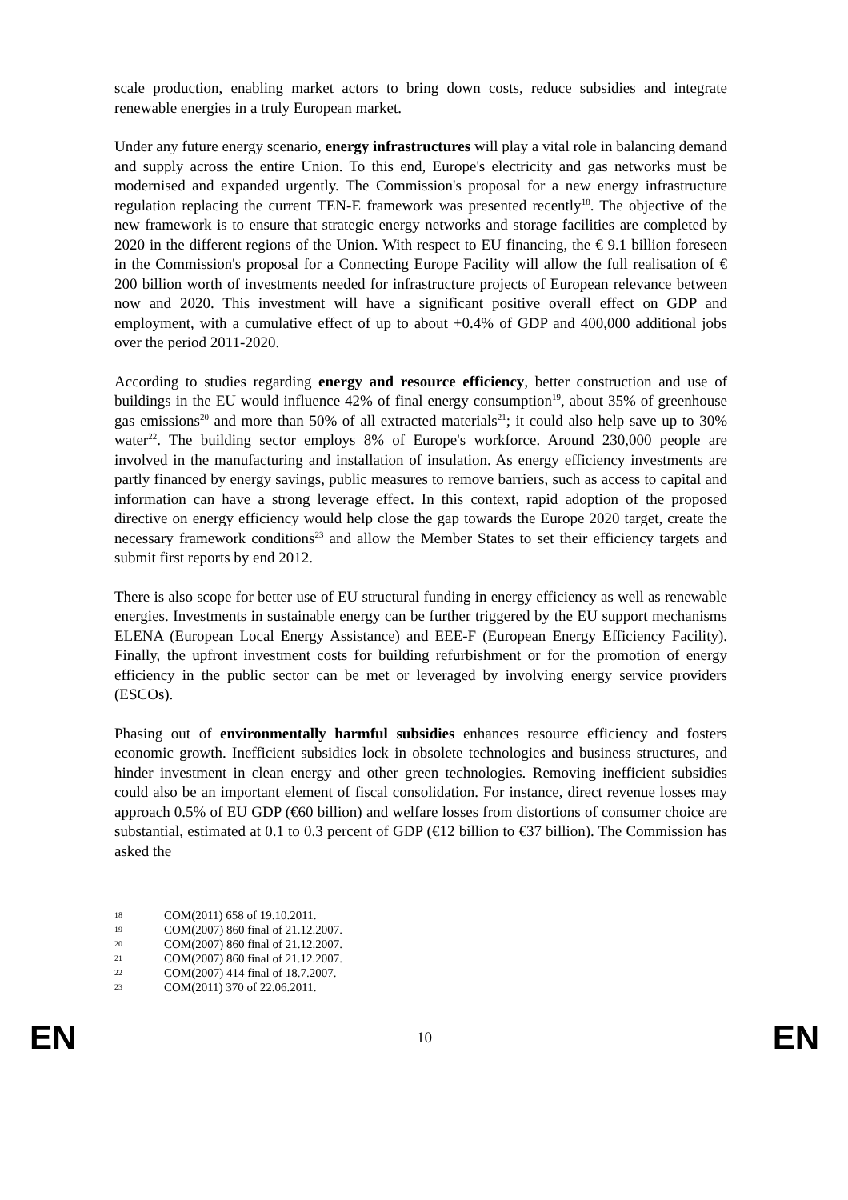scale production, enabling market actors to bring down costs, reduce subsidies and integrate renewable energies in a truly European market.
Under any future energy scenario, energy infrastructures will play a vital role in balancing demand and supply across the entire Union. To this end, Europe's electricity and gas networks must be modernised and expanded urgently. The Commission's proposal for a new energy infrastructure regulation replacing the current TEN-E framework was presented recently<sup>18</sup>. The objective of the new framework is to ensure that strategic energy networks and storage facilities are completed by 2020 in the different regions of the Union. With respect to EU financing, the € 9.1 billion foreseen in the Commission's proposal for a Connecting Europe Facility will allow the full realisation of € 200 billion worth of investments needed for infrastructure projects of European relevance between now and 2020. This investment will have a significant positive overall effect on GDP and employment, with a cumulative effect of up to about +0.4% of GDP and 400,000 additional jobs over the period 2011-2020.
According to studies regarding energy and resource efficiency, better construction and use of buildings in the EU would influence 42% of final energy consumption<sup>19</sup>, about 35% of greenhouse gas emissions<sup>20</sup> and more than 50% of all extracted materials<sup>21</sup>; it could also help save up to 30% water<sup>22</sup>. The building sector employs 8% of Europe's workforce. Around 230,000 people are involved in the manufacturing and installation of insulation. As energy efficiency investments are partly financed by energy savings, public measures to remove barriers, such as access to capital and information can have a strong leverage effect. In this context, rapid adoption of the proposed directive on energy efficiency would help close the gap towards the Europe 2020 target, create the necessary framework conditions<sup>23</sup> and allow the Member States to set their efficiency targets and submit first reports by end 2012.
There is also scope for better use of EU structural funding in energy efficiency as well as renewable energies. Investments in sustainable energy can be further triggered by the EU support mechanisms ELENA (European Local Energy Assistance) and EEE-F (European Energy Efficiency Facility). Finally, the upfront investment costs for building refurbishment or for the promotion of energy efficiency in the public sector can be met or leveraged by involving energy service providers (ESCOs).
Phasing out of environmentally harmful subsidies enhances resource efficiency and fosters economic growth. Inefficient subsidies lock in obsolete technologies and business structures, and hinder investment in clean energy and other green technologies. Removing inefficient subsidies could also be an important element of fiscal consolidation. For instance, direct revenue losses may approach 0.5% of EU GDP (€60 billion) and welfare losses from distortions of consumer choice are substantial, estimated at 0.1 to 0.3 percent of GDP (€12 billion to €37 billion). The Commission has asked the
18 COM(2011) 658 of 19.10.2011.
19 COM(2007) 860 final of 21.12.2007.
20 COM(2007) 860 final of 21.12.2007.
21 COM(2007) 860 final of 21.12.2007.
22 COM(2007) 414 final of 18.7.2007.
23 COM(2011) 370 of 22.06.2011.
EN 10 EN